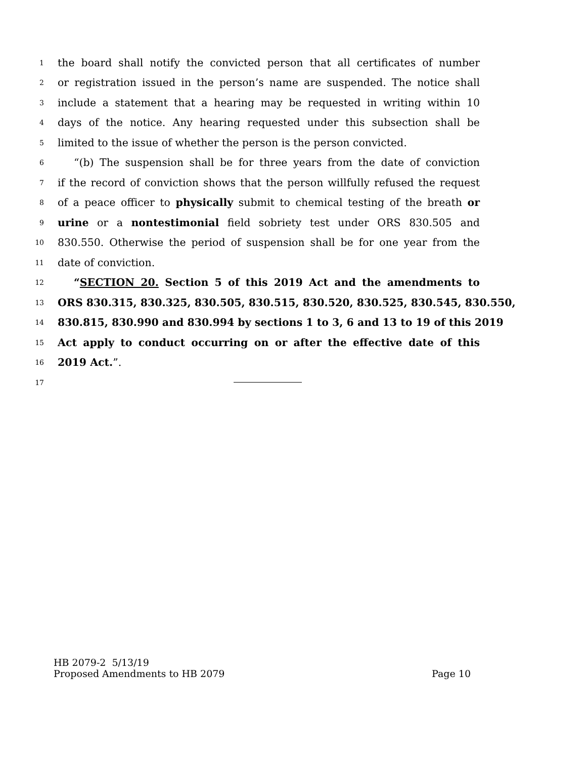1 the board shall notify the convicted person that all certificates of number
2 or registration issued in the person’s name are suspended. The notice shall
3 include a statement that a hearing may be requested in writing within 10
4 days of the notice. Any hearing requested under this subsection shall be
5 limited to the issue of whether the person is the person convicted.
6 “(b) The suspension shall be for three years from the date of conviction
7 if the record of conviction shows that the person willfully refused the request
8 of a peace officer to physically submit to chemical testing of the breath or
9 urine or a nontestimonial field sobriety test under ORS 830.505 and
10 830.550. Otherwise the period of suspension shall be for one year from the
11 date of conviction.
12 “SECTION 20. Section 5 of this 2019 Act and the amendments to
13 ORS 830.315, 830.325, 830.505, 830.515, 830.520, 830.525, 830.545, 830.550,
14 830.815, 830.990 and 830.994 by sections 1 to 3, 6 and 13 to 19 of this 2019
15 Act apply to conduct occurring on or after the effective date of this
16 2019 Act.”.
17
HB 2079-2 5/13/19
Proposed Amendments to HB 2079 Page 10